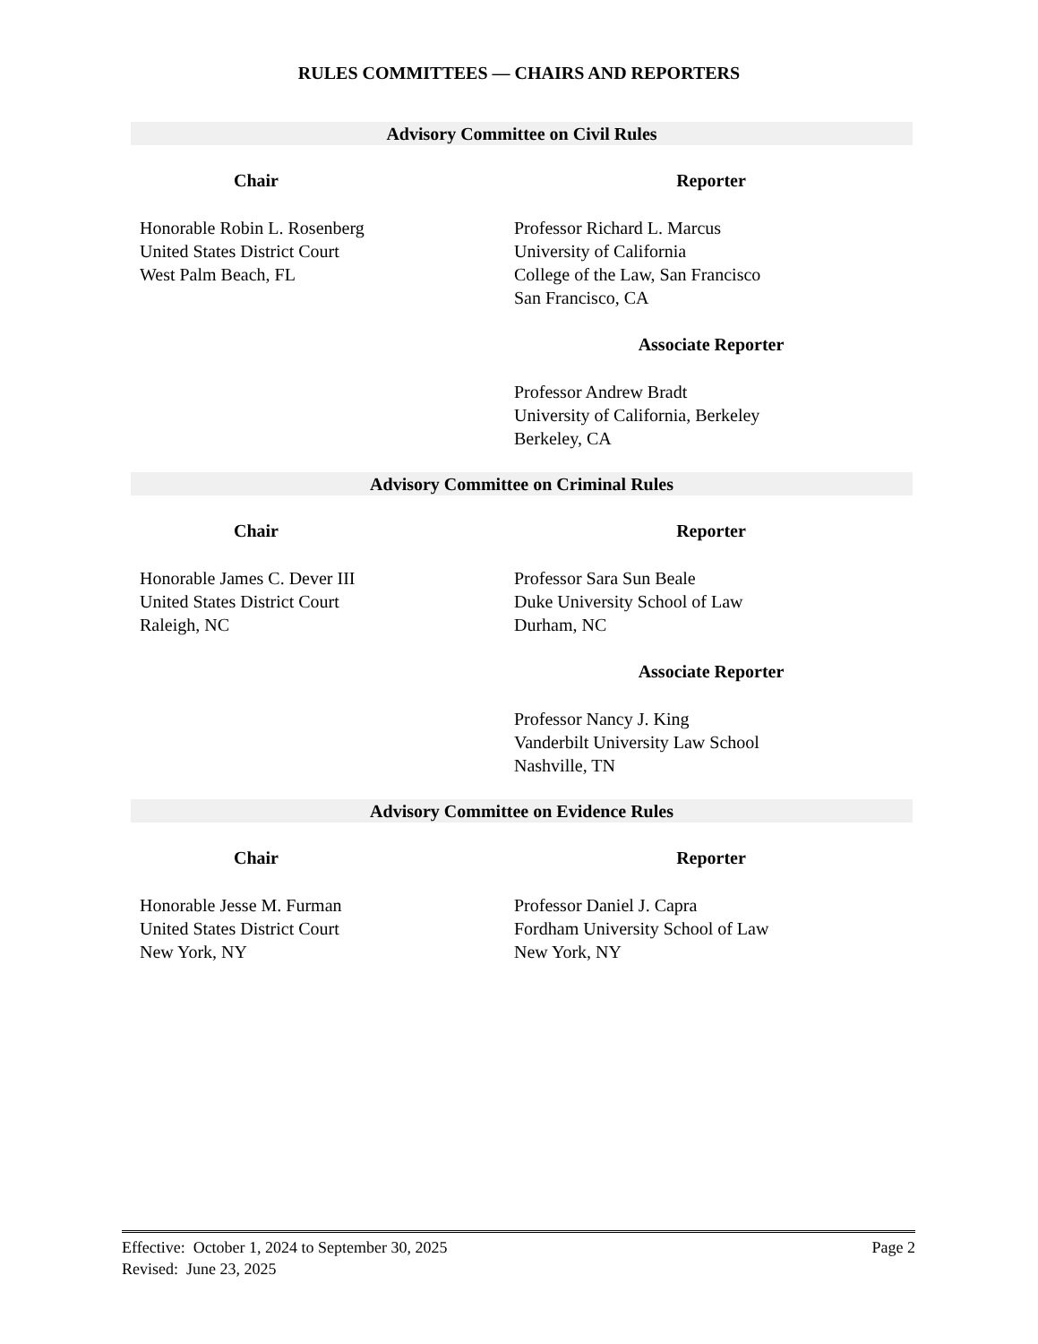RULES COMMITTEES — CHAIRS AND REPORTERS
Advisory Committee on Civil Rules
Chair
Honorable Robin L. Rosenberg
United States District Court
West Palm Beach, FL
Reporter
Professor Richard L. Marcus
University of California
College of the Law, San Francisco
San Francisco, CA
Associate Reporter
Professor Andrew Bradt
University of California, Berkeley
Berkeley, CA
Advisory Committee on Criminal Rules
Chair
Honorable James C. Dever III
United States District Court
Raleigh, NC
Reporter
Professor Sara Sun Beale
Duke University School of Law
Durham, NC
Associate Reporter
Professor Nancy J. King
Vanderbilt University Law School
Nashville, TN
Advisory Committee on Evidence Rules
Chair
Honorable Jesse M. Furman
United States District Court
New York, NY
Reporter
Professor Daniel J. Capra
Fordham University School of Law
New York, NY
Effective: October 1, 2024 to September 30, 2025 Page 2
Revised: June 23, 2025